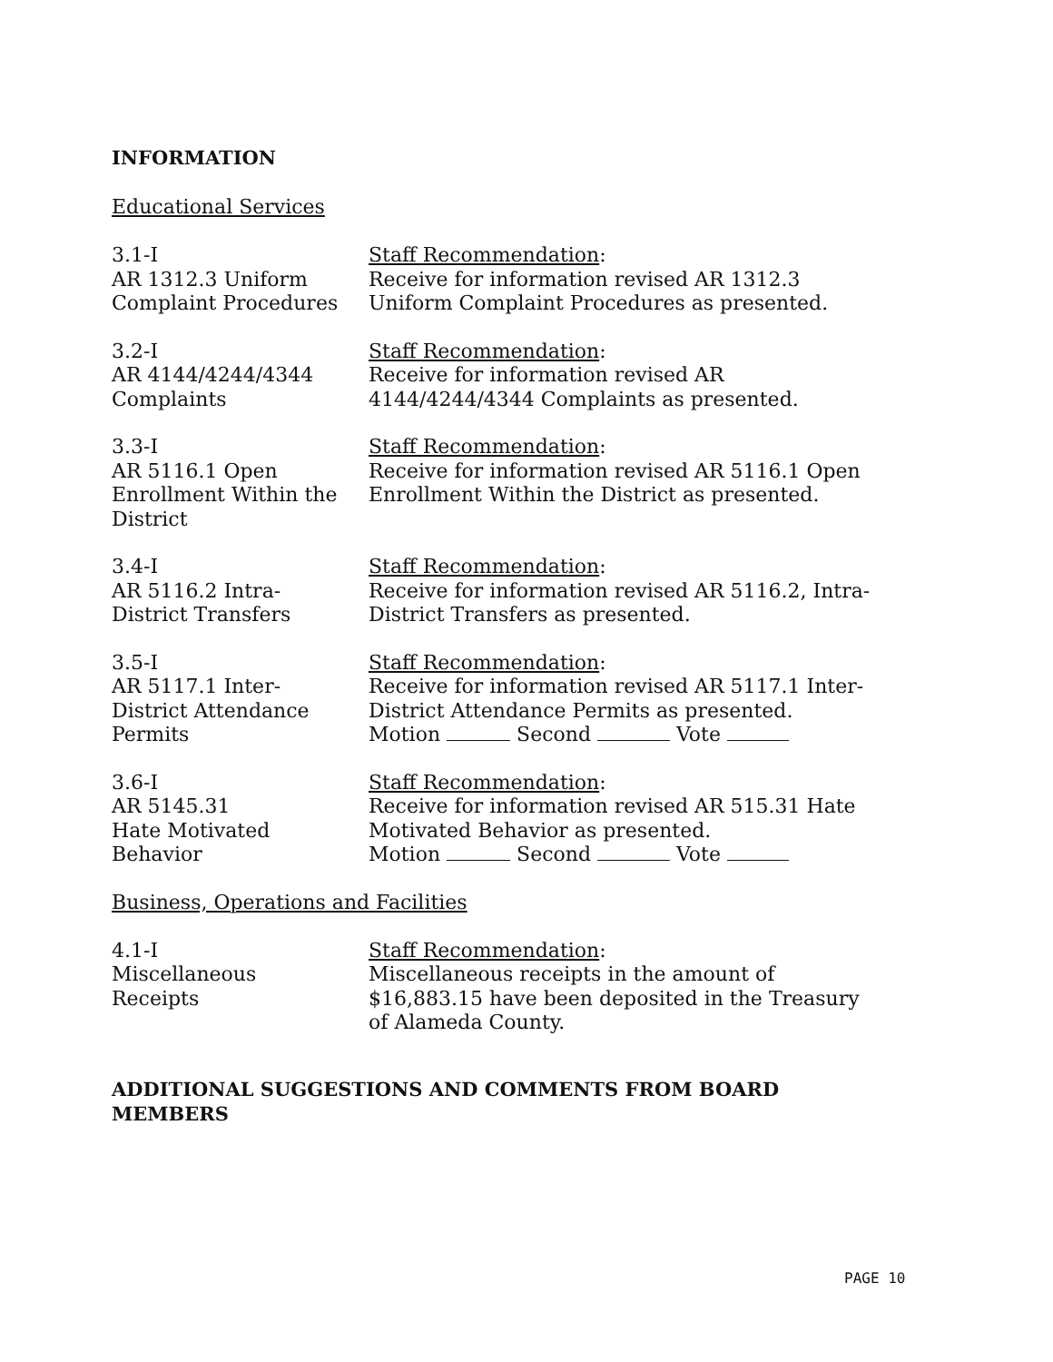INFORMATION
Educational Services
3.1-I
AR 1312.3 Uniform
Complaint Procedures
Staff Recommendation:
Receive for information revised AR 1312.3
Uniform Complaint Procedures as presented.
3.2-I
AR 4144/4244/4344
Complaints
Staff Recommendation:
Receive for information revised AR
4144/4244/4344 Complaints as presented.
3.3-I
AR 5116.1 Open
Enrollment Within the
District
Staff Recommendation:
Receive for information revised AR 5116.1 Open
Enrollment Within the District as presented.
3.4-I
AR 5116.2 Intra-
District Transfers
Staff Recommendation:
Receive for information revised AR 5116.2, Intra-
District Transfers as presented.
3.5-I
AR 5117.1 Inter-
District Attendance
Permits
Staff Recommendation:
Receive for information revised AR 5117.1 Inter-
District Attendance Permits as presented.
Motion Second Vote
3.6-I
AR 5145.31
Hate Motivated
Behavior
Staff Recommendation:
Receive for information revised AR 515.31 Hate
Motivated Behavior as presented.
Motion Second Vote
Business, Operations and Facilities
4.1-I
Miscellaneous
Receipts
Staff Recommendation:
Miscellaneous receipts in the amount of
$16,883.15 have been deposited in the Treasury
of Alameda County.
ADDITIONAL SUGGESTIONS AND COMMENTS FROM BOARD
MEMBERS
PAGE 10